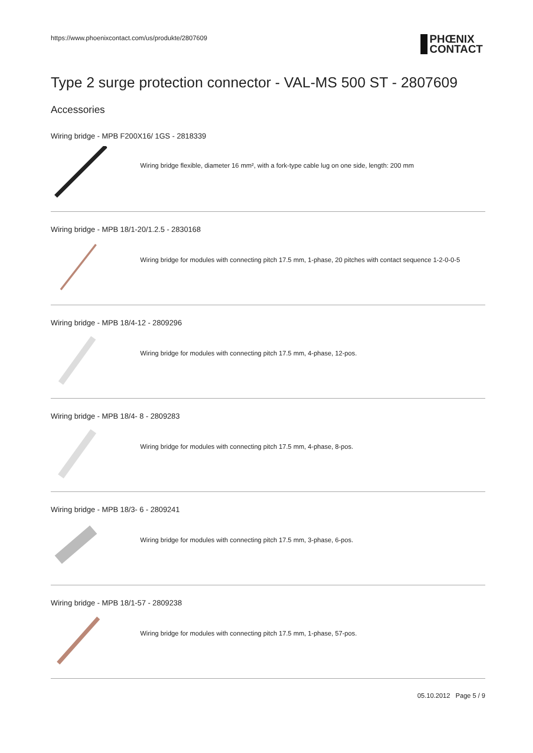https://www.phoenixcontact.com/us/produkte/2807609
PHŒNIX
CONTACT
Type 2 surge protection connector - VAL-MS 500 ST - 2807609
Accessories
Wiring bridge - MPB F200X16/ 1GS - 2818339
Wiring bridge flexible, diameter 16 mm², with a fork-type cable lug on one side, length: 200 mm
Wiring bridge - MPB 18/1-20/1.2.5 - 2830168
Wiring bridge for modules with connecting pitch 17.5 mm, 1-phase, 20 pitches with contact sequence 1-2-0-0-5
Wiring bridge - MPB 18/4-12 - 2809296
Wiring bridge for modules with connecting pitch 17.5 mm, 4-phase, 12-pos.
Wiring bridge - MPB 18/4- 8 - 2809283
Wiring bridge for modules with connecting pitch 17.5 mm, 4-phase, 8-pos.
Wiring bridge - MPB 18/3- 6 - 2809241
Wiring bridge for modules with connecting pitch 17.5 mm, 3-phase, 6-pos.
Wiring bridge - MPB 18/1-57 - 2809238
Wiring bridge for modules with connecting pitch 17.5 mm, 1-phase, 57-pos.
05.10.2012 Page 5 / 9